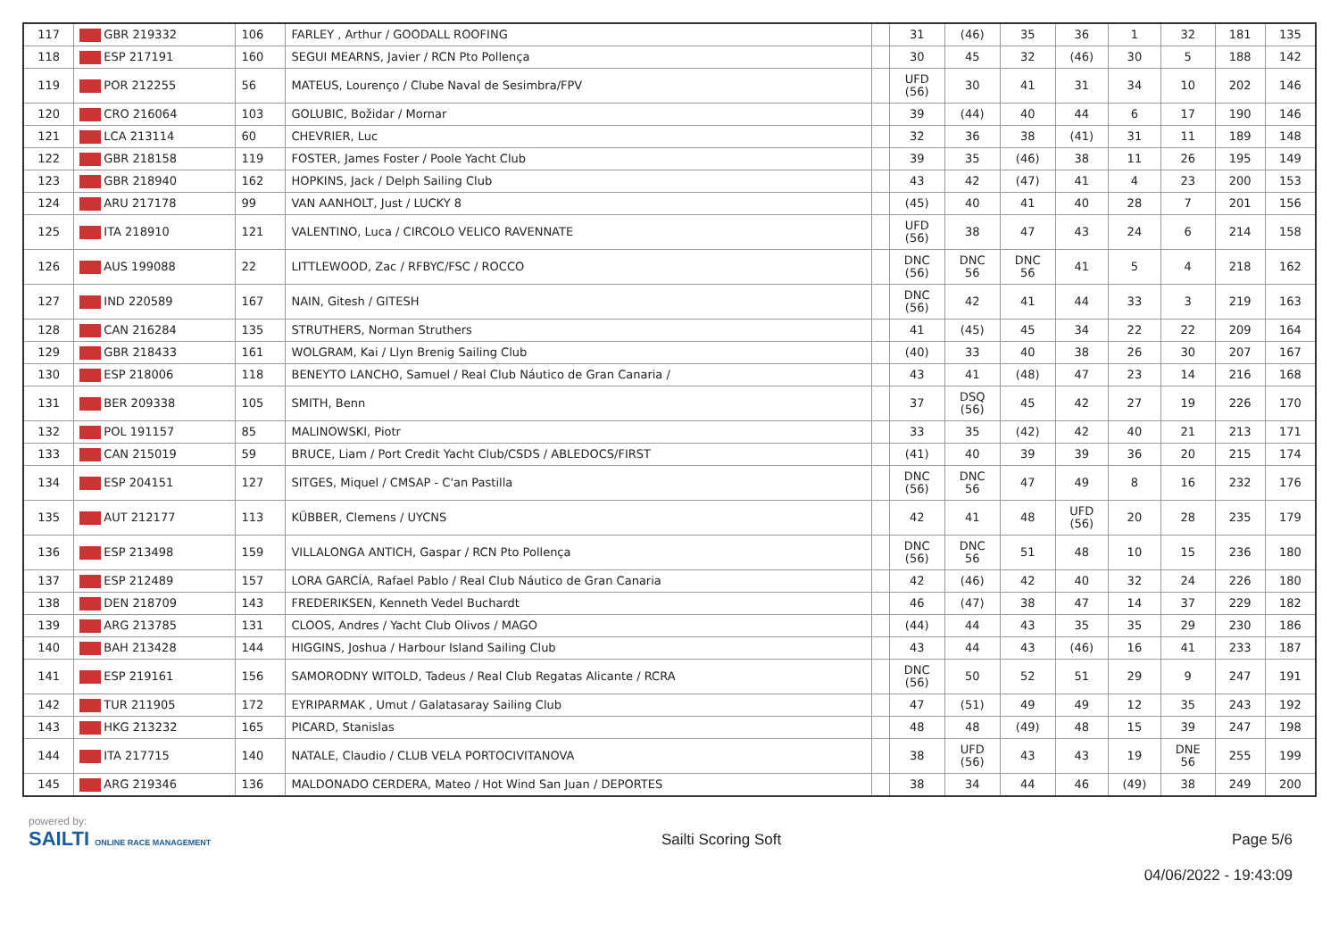| 117 | GBR 219332 | 106 | FARLEY , Arthur / GOODALL ROOFING | | 31 | (46) | 35 | 36 | 1 | 32 | 181 | 135 |
| 118 | ESP 217191 | 160 | SEGUI MEARNS, Javier / RCN Pto Pollença | | 30 | 45 | 32 | (46) | 30 | 5 | 188 | 142 |
| 119 | POR 212255 | 56 | MATEUS, Lourenço / Clube Naval de Sesimbra/FPV | | UFD (56) | 30 | 41 | 31 | 34 | 10 | 202 | 146 |
| 120 | CRO 216064 | 103 | GOLUBIC, Božidar / Mornar | | 39 | (44) | 40 | 44 | 6 | 17 | 190 | 146 |
| 121 | LCA 213114 | 60 | CHEVRIER, Luc | | 32 | 36 | 38 | (41) | 31 | 11 | 189 | 148 |
| 122 | GBR 218158 | 119 | FOSTER, James Foster / Poole Yacht Club | | 39 | 35 | (46) | 38 | 11 | 26 | 195 | 149 |
| 123 | GBR 218940 | 162 | HOPKINS, Jack / Delph Sailing Club | | 43 | 42 | (47) | 41 | 4 | 23 | 200 | 153 |
| 124 | ARU 217178 | 99 | VAN AANHOLT, Just / LUCKY 8 | | (45) | 40 | 41 | 40 | 28 | 7 | 201 | 156 |
| 125 | ITA 218910 | 121 | VALENTINO, Luca / CIRCOLO VELICO RAVENNATE | | UFD (56) | 38 | 47 | 43 | 24 | 6 | 214 | 158 |
| 126 | AUS 199088 | 22 | LITTLEWOOD, Zac / RFBYC/FSC / ROCCO | | DNC (56) | DNC 56 | DNC 56 | 41 | 5 | 4 | 218 | 162 |
| 127 | IND 220589 | 167 | NAIN, Gitesh / GITESH | | DNC (56) | 42 | 41 | 44 | 33 | 3 | 219 | 163 |
| 128 | CAN 216284 | 135 | STRUTHERS, Norman Struthers | | 41 | (45) | 45 | 34 | 22 | 22 | 209 | 164 |
| 129 | GBR 218433 | 161 | WOLGRAM, Kai / Llyn Brenig Sailing Club | | (40) | 33 | 40 | 38 | 26 | 30 | 207 | 167 |
| 130 | ESP 218006 | 118 | BENEYTO LANCHO, Samuel / Real Club Náutico de Gran Canaria / | | 43 | 41 | (48) | 47 | 23 | 14 | 216 | 168 |
| 131 | BER 209338 | 105 | SMITH, Benn | | 37 | DSQ (56) | 45 | 42 | 27 | 19 | 226 | 170 |
| 132 | POL 191157 | 85 | MALINOWSKI, Piotr | | 33 | 35 | (42) | 42 | 40 | 21 | 213 | 171 |
| 133 | CAN 215019 | 59 | BRUCE, Liam / Port Credit Yacht Club/CSDS / ABLEDOCS/FIRST | | (41) | 40 | 39 | 39 | 36 | 20 | 215 | 174 |
| 134 | ESP 204151 | 127 | SITGES, Miquel / CMSAP - C'an Pastilla | | DNC (56) | DNC 56 | 47 | 49 | 8 | 16 | 232 | 176 |
| 135 | AUT 212177 | 113 | KÜBBER, Clemens / UYCNS | | 42 | 41 | 48 | UFD (56) | 20 | 28 | 235 | 179 |
| 136 | ESP 213498 | 159 | VILLALONGA ANTICH, Gaspar / RCN Pto Pollença | | DNC (56) | DNC 56 | 51 | 48 | 10 | 15 | 236 | 180 |
| 137 | ESP 212489 | 157 | LORA GARCÍA, Rafael Pablo / Real Club Náutico de Gran Canaria | | 42 | (46) | 42 | 40 | 32 | 24 | 226 | 180 |
| 138 | DEN 218709 | 143 | FREDERIKSEN, Kenneth Vedel Buchardt | | 46 | (47) | 38 | 47 | 14 | 37 | 229 | 182 |
| 139 | ARG 213785 | 131 | CLOOS, Andres / Yacht Club Olivos / MAGO | | (44) | 44 | 43 | 35 | 35 | 29 | 230 | 186 |
| 140 | BAH 213428 | 144 | HIGGINS, Joshua / Harbour Island Sailing Club | | 43 | 44 | 43 | (46) | 16 | 41 | 233 | 187 |
| 141 | ESP 219161 | 156 | SAMORODNY WITOLD, Tadeus / Real Club Regatas Alicante / RCRA | | DNC (56) | 50 | 52 | 51 | 29 | 9 | 247 | 191 |
| 142 | TUR 211905 | 172 | EYRIPARMAK , Umut / Galatasaray Sailing Club | | 47 | (51) | 49 | 49 | 12 | 35 | 243 | 192 |
| 143 | HKG 213232 | 165 | PICARD, Stanislas | | 48 | 48 | (49) | 48 | 15 | 39 | 247 | 198 |
| 144 | ITA 217715 | 140 | NATALE, Claudio / CLUB VELA PORTOCIVITANOVA | | 38 | UFD (56) | 43 | 43 | 19 | DNE 56 | 255 | 199 |
| 145 | ARG 219346 | 136 | MALDONADO CERDERA, Mateo / Hot Wind San Juan / DEPORTES | | 38 | 34 | 44 | 46 | (49) | 38 | 249 | 200 |
powered by:
SAILTI ONLINE RACE MANAGEMENT
Sailti Scoring Soft Page 5/6
04/06/2022 - 19:43:09